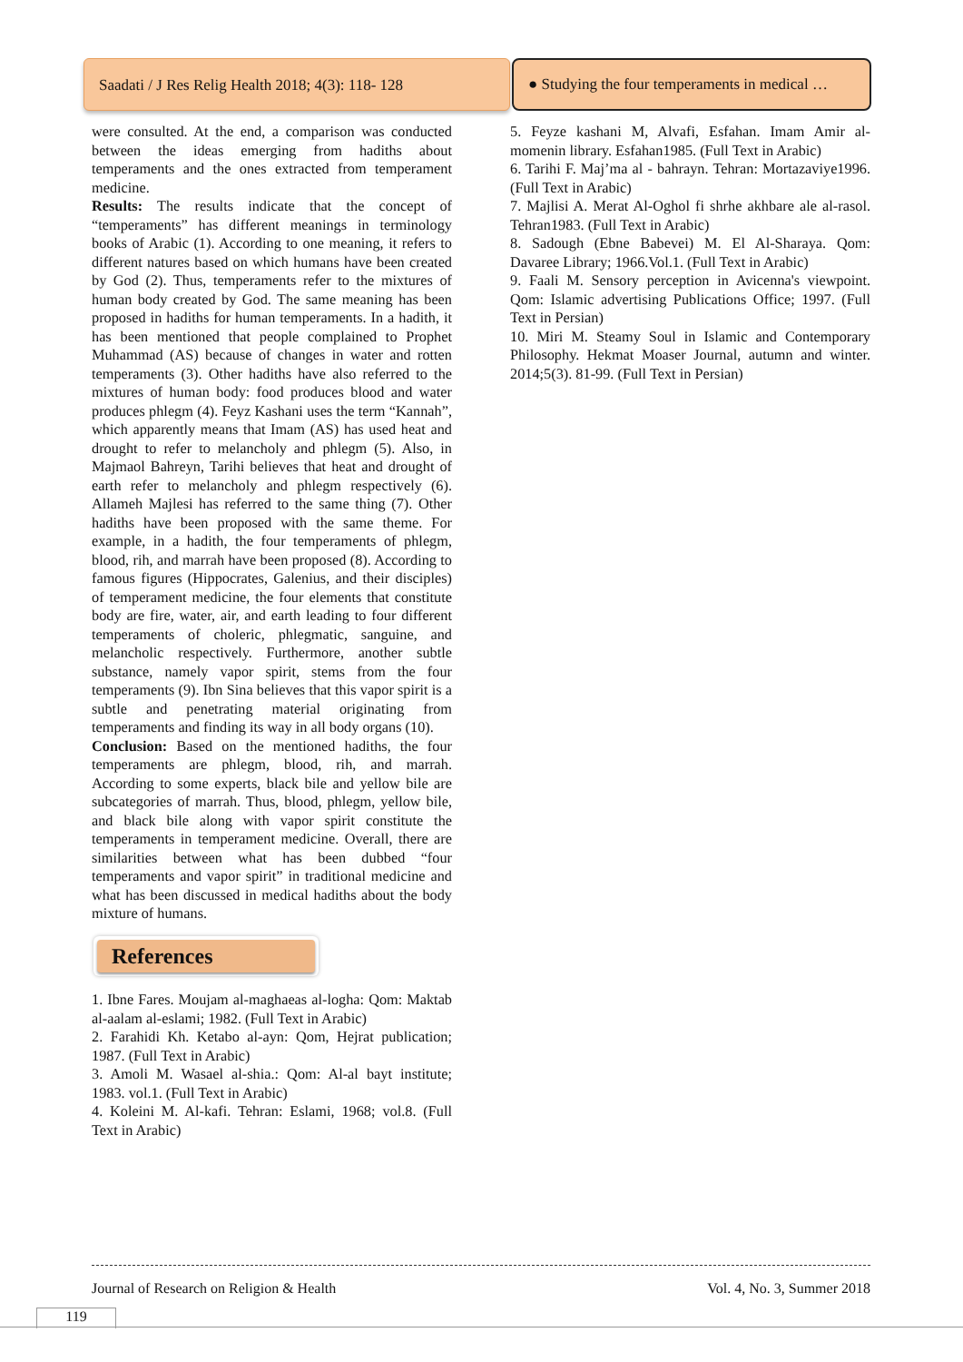Saadati / J Res Relig Health 2018; 4(3): 118- 128
● Studying the four temperaments in medical …
were consulted. At the end, a comparison was conducted between the ideas emerging from hadiths about temperaments and the ones extracted from temperament medicine.
Results: The results indicate that the concept of “temperaments” has different meanings in terminology books of Arabic (1). According to one meaning, it refers to different natures based on which humans have been created by God (2). Thus, temperaments refer to the mixtures of human body created by God. The same meaning has been proposed in hadiths for human temperaments. In a hadith, it has been mentioned that people complained to Prophet Muhammad (AS) because of changes in water and rotten temperaments (3). Other hadiths have also referred to the mixtures of human body: food produces blood and water produces phlegm (4). Feyz Kashani uses the term “Kannah”, which apparently means that Imam (AS) has used heat and drought to refer to melancholy and phlegm (5). Also, in Majmaol Bahreyn, Tarihi believes that heat and drought of earth refer to melancholy and phlegm respectively (6). Allameh Majlesi has referred to the same thing (7). Other hadiths have been proposed with the same theme. For example, in a hadith, the four temperaments of phlegm, blood, rih, and marrah have been proposed (8). According to famous figures (Hippocrates, Galenius, and their disciples) of temperament medicine, the four elements that constitute body are fire, water, air, and earth leading to four different temperaments of choleric, phlegmatic, sanguine, and melancholic respectively. Furthermore, another subtle substance, namely vapor spirit, stems from the four temperaments (9). Ibn Sina believes that this vapor spirit is a subtle and penetrating material originating from temperaments and finding its way in all body organs (10).
Conclusion: Based on the mentioned hadiths, the four temperaments are phlegm, blood, rih, and marrah. According to some experts, black bile and yellow bile are subcategories of marrah. Thus, blood, phlegm, yellow bile, and black bile along with vapor spirit constitute the temperaments in temperament medicine. Overall, there are similarities between what has been dubbed “four temperaments and vapor spirit” in traditional medicine and what has been discussed in medical hadiths about the body mixture of humans.
References
1. Ibne Fares. Moujam al-maghaeas al-logha: Qom: Maktab al-aalam al-eslami; 1982. (Full Text in Arabic)
2. Farahidi Kh. Ketabo al-ayn: Qom, Hejrat publication; 1987. (Full Text in Arabic)
3. Amoli M. Wasael al-shia.: Qom: Al-al bayt institute; 1983. vol.1. (Full Text in Arabic)
4. Koleini M. Al-kafi. Tehran: Eslami, 1968; vol.8. (Full Text in Arabic)
5. Feyze kashani M, Alvafi, Esfahan. Imam Amir al-momenin library. Esfahan1985. (Full Text in Arabic)
6. Tarihi F. Maj’ma al - bahrayn. Tehran: Mortazaviye1996. (Full Text in Arabic)
7. Majlisi A. Merat Al-Oghol fi shrhe akhbare ale al-rasol. Tehran1983. (Full Text in Arabic)
8. Sadough (Ebne Babevei) M. El Al-Sharaya. Qom: Davaree Library; 1966.Vol.1. (Full Text in Arabic)
9. Faali M. Sensory perception in Avicenna's viewpoint. Qom: Islamic advertising Publications Office; 1997. (Full Text in Persian)
10. Miri M. Steamy Soul in Islamic and Contemporary Philosophy. Hekmat Moaser Journal, autumn and winter. 2014;5(3). 81-99. (Full Text in Persian)
Journal of Research on Religion & Health Vol. 4, No. 3, Summer 2018
119